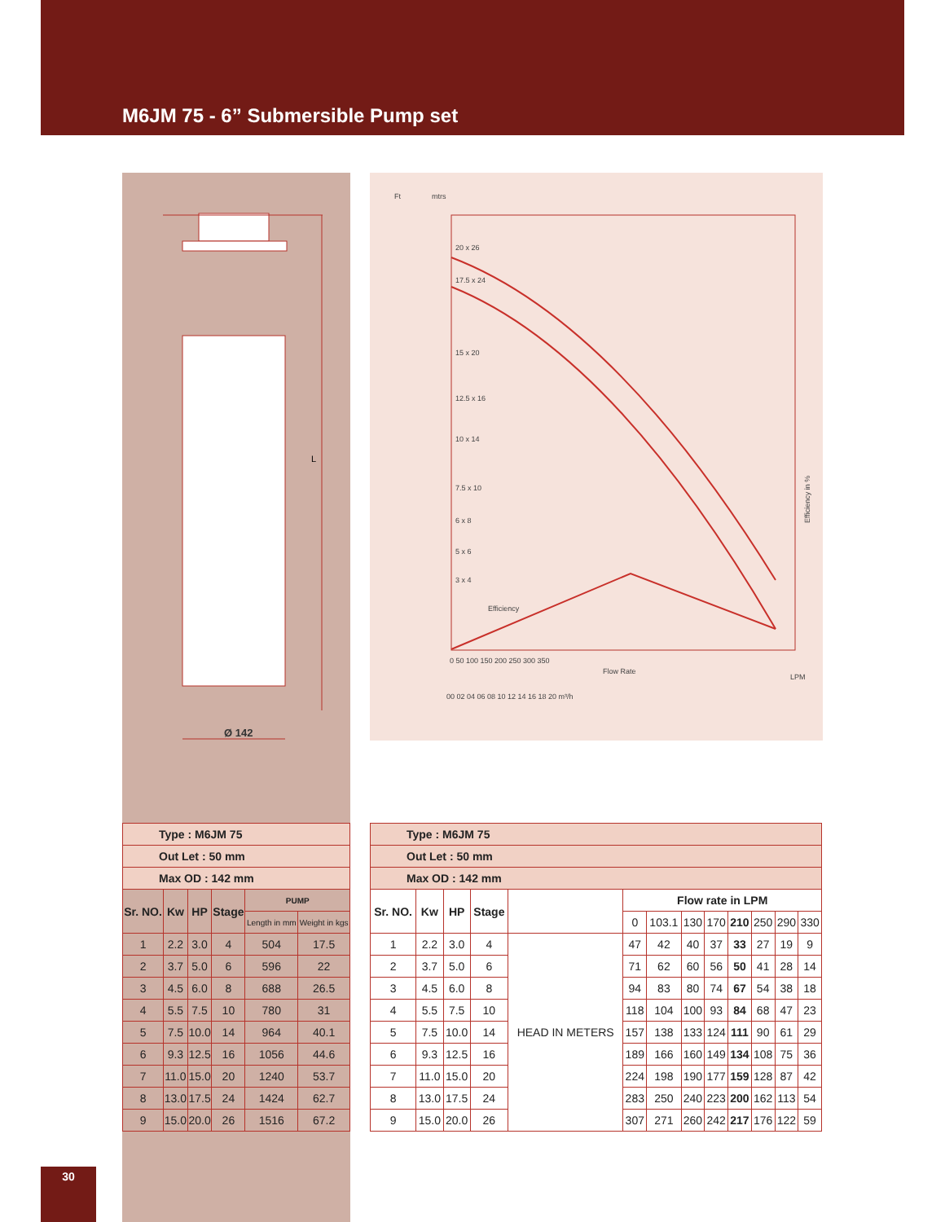M6JM 75 - 6” Submersible Pump set
Ø 142
L
Ft
mtrs
20 x 26
17.5 x 24
15 x 20
12.5 x 16
10 x 14
7.5 x 10
6 x 8
5 x 6
3 x 4
Efficiency
0 50 100 150 200 250 300 350
Flow Rate
LPM
00 02 04 06 08 10 12 14 16 18 20 m³/h
Efficiency in %
| Type : M6JM 75 | | | | | |
| Out Let : 50 mm | | | | | |
| Max OD : 142 mm | | | | | |
| Sr. NO. | Kw | HP | Stage | PUMP | |
| | | | | Length in mm | Weight in kgs |
| 1 | 2.2 | 3.0 | 4 | 504 | 17.5 |
| 2 | 3.7 | 5.0 | 6 | 596 | 22 |
| 3 | 4.5 | 6.0 | 8 | 688 | 26.5 |
| 4 | 5.5 | 7.5 | 10 | 780 | 31 |
| 5 | 7.5 | 10.0 | 14 | 964 | 40.1 |
| 6 | 9.3 | 12.5 | 16 | 1056 | 44.6 |
| 7 | 11.0 | 15.0 | 20 | 1240 | 53.7 |
| 8 | 13.0 | 17.5 | 24 | 1424 | 62.7 |
| 9 | 15.0 | 20.0 | 26 | 1516 | 67.2 |
| Type : M6JM 75 | | | | | | | | | | | | |
| Out Let : 50 mm | | | | | | | | | | | | |
| Max OD : 142 mm | | | | | | | | | | | | |
| Sr. NO. | Kw | HP | Stage | | Flow rate in LPM | | | | | | | |
| | | | | | 0 | 103.1 | 130 | 170 | 210 | 250 | 290 | 330 |
| 1 | 2.2 | 3.0 | 4 | HEAD IN METERS | 47 | 42 | 40 | 37 | 33 | 27 | 19 | 9 |
| 2 | 3.7 | 5.0 | 6 | | 71 | 62 | 60 | 56 | 50 | 41 | 28 | 14 |
| 3 | 4.5 | 6.0 | 8 | | 94 | 83 | 80 | 74 | 67 | 54 | 38 | 18 |
| 4 | 5.5 | 7.5 | 10 | | 118 | 104 | 100 | 93 | 84 | 68 | 47 | 23 |
| 5 | 7.5 | 10.0 | 14 | | 157 | 138 | 133 | 124 | 111 | 90 | 61 | 29 |
| 6 | 9.3 | 12.5 | 16 | | 189 | 166 | 160 | 149 | 134 | 108 | 75 | 36 |
| 7 | 11.0 | 15.0 | 20 | | 224 | 198 | 190 | 177 | 159 | 128 | 87 | 42 |
| 8 | 13.0 | 17.5 | 24 | | 283 | 250 | 240 | 223 | 200 | 162 | 113 | 54 |
| 9 | 15.0 | 20.0 | 26 | | 307 | 271 | 260 | 242 | 217 | 176 | 122 | 59 |
30